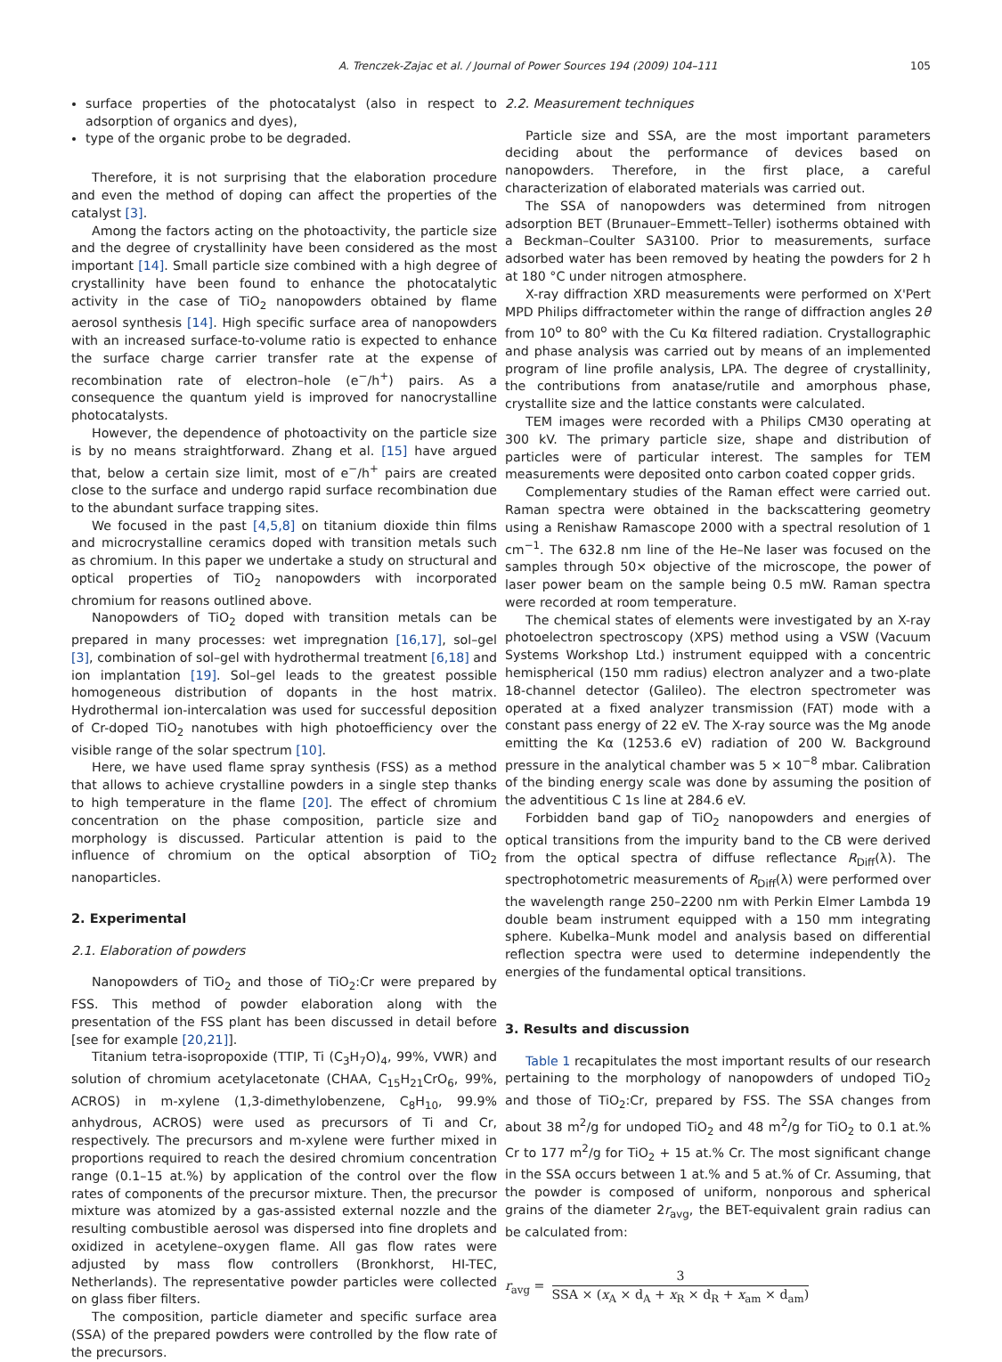A. Trenczek-Zajac et al. / Journal of Power Sources 194 (2009) 104–111 105
surface properties of the photocatalyst (also in respect to adsorption of organics and dyes),
type of the organic probe to be degraded.
Therefore, it is not surprising that the elaboration procedure and even the method of doping can affect the properties of the catalyst [3].
Among the factors acting on the photoactivity, the particle size and the degree of crystallinity have been considered as the most important [14]. Small particle size combined with a high degree of crystallinity have been found to enhance the photocatalytic activity in the case of TiO<sub>2</sub> nanopowders obtained by flame aerosol synthesis [14]. High specific surface area of nanopowders with an increased surface-to-volume ratio is expected to enhance the surface charge carrier transfer rate at the expense of recombination rate of electron–hole (e<sup>−</sup>/h<sup>+</sup>) pairs. As a consequence the quantum yield is improved for nanocrystalline photocatalysts.
However, the dependence of photoactivity on the particle size is by no means straightforward. Zhang et al. [15] have argued that, below a certain size limit, most of e<sup>−</sup>/h<sup>+</sup> pairs are created close to the surface and undergo rapid surface recombination due to the abundant surface trapping sites.
We focused in the past [4,5,8] on titanium dioxide thin films and microcrystalline ceramics doped with transition metals such as chromium. In this paper we undertake a study on structural and optical properties of TiO<sub>2</sub> nanopowders with incorporated chromium for reasons outlined above.
Nanopowders of TiO<sub>2</sub> doped with transition metals can be prepared in many processes: wet impregnation [16,17], sol–gel [3], combination of sol–gel with hydrothermal treatment [6,18] and ion implantation [19]. Sol–gel leads to the greatest possible homogeneous distribution of dopants in the host matrix. Hydrothermal ion-intercalation was used for successful deposition of Cr-doped TiO<sub>2</sub> nanotubes with high photoefficiency over the visible range of the solar spectrum [10].
Here, we have used flame spray synthesis (FSS) as a method that allows to achieve crystalline powders in a single step thanks to high temperature in the flame [20]. The effect of chromium concentration on the phase composition, particle size and morphology is discussed. Particular attention is paid to the influence of chromium on the optical absorption of TiO<sub>2</sub> nanoparticles.
2. Experimental
2.1. Elaboration of powders
Nanopowders of TiO<sub>2</sub> and those of TiO<sub>2</sub>:Cr were prepared by FSS. This method of powder elaboration along with the presentation of the FSS plant has been discussed in detail before [see for example [20,21]].
Titanium tetra-isopropoxide (TTIP, Ti (C<sub>3</sub>H<sub>7</sub>O)<sub>4</sub>, 99%, VWR) and solution of chromium acetylacetonate (CHAA, C<sub>15</sub>H<sub>21</sub>CrO<sub>6</sub>, 99%, ACROS) in m-xylene (1,3-dimethylobenzene, C<sub>8</sub>H<sub>10</sub>, 99.9% anhydrous, ACROS) were used as precursors of Ti and Cr, respectively. The precursors and m-xylene were further mixed in proportions required to reach the desired chromium concentration range (0.1–15 at.%) by application of the control over the flow rates of components of the precursor mixture. Then, the precursor mixture was atomized by a gas-assisted external nozzle and the resulting combustible aerosol was dispersed into fine droplets and oxidized in acetylene–oxygen flame. All gas flow rates were adjusted by mass flow controllers (Bronkhorst, HI-TEC, Netherlands). The representative powder particles were collected on glass fiber filters.
The composition, particle diameter and specific surface area (SSA) of the prepared powders were controlled by the flow rate of the precursors.
2.2. Measurement techniques
Particle size and SSA, are the most important parameters deciding about the performance of devices based on nanopowders. Therefore, in the first place, a careful characterization of elaborated materials was carried out.
The SSA of nanopowders was determined from nitrogen adsorption BET (Brunauer–Emmett–Teller) isotherms obtained with a Beckman–Coulter SA3100. Prior to measurements, surface adsorbed water has been removed by heating the powders for 2 h at 180 °C under nitrogen atmosphere.
X-ray diffraction XRD measurements were performed on X'Pert MPD Philips diffractometer within the range of diffraction angles 2θ from 10<sup>o</sup> to 80<sup>o</sup> with the Cu Kα filtered radiation. Crystallographic and phase analysis was carried out by means of an implemented program of line profile analysis, LPA. The degree of crystallinity, the contributions from anatase/rutile and amorphous phase, crystallite size and the lattice constants were calculated.
TEM images were recorded with a Philips CM30 operating at 300 kV. The primary particle size, shape and distribution of particles were of particular interest. The samples for TEM measurements were deposited onto carbon coated copper grids.
Complementary studies of the Raman effect were carried out. Raman spectra were obtained in the backscattering geometry using a Renishaw Ramascope 2000 with a spectral resolution of 1 cm<sup>−1</sup>. The 632.8 nm line of the He–Ne laser was focused on the samples through 50× objective of the microscope, the power of laser power beam on the sample being 0.5 mW. Raman spectra were recorded at room temperature.
The chemical states of elements were investigated by an X-ray photoelectron spectroscopy (XPS) method using a VSW (Vacuum Systems Workshop Ltd.) instrument equipped with a concentric hemispherical (150 mm radius) electron analyzer and a two-plate 18-channel detector (Galileo). The electron spectrometer was operated at a fixed analyzer transmission (FAT) mode with a constant pass energy of 22 eV. The X-ray source was the Mg anode emitting the Kα (1253.6 eV) radiation of 200 W. Background pressure in the analytical chamber was 5 × 10<sup>−8</sup> mbar. Calibration of the binding energy scale was done by assuming the position of the adventitious C 1s line at 284.6 eV.
Forbidden band gap of TiO<sub>2</sub> nanopowders and energies of optical transitions from the impurity band to the CB were derived from the optical spectra of diffuse reflectance R<sub>Diff</sub>(λ). The spectrophotometric measurements of R<sub>Diff</sub>(λ) were performed over the wavelength range 250–2200 nm with Perkin Elmer Lambda 19 double beam instrument equipped with a 150 mm integrating sphere. Kubelka–Munk model and analysis based on differential reflection spectra were used to determine independently the energies of the fundamental optical transitions.
3. Results and discussion
Table 1 recapitulates the most important results of our research pertaining to the morphology of nanopowders of undoped TiO<sub>2</sub> and those of TiO<sub>2</sub>:Cr, prepared by FSS. The SSA changes from about 38 m<sup>2</sup>/g for undoped TiO<sub>2</sub> and 48 m<sup>2</sup>/g for TiO<sub>2</sub> to 0.1 at.% Cr to 177 m<sup>2</sup>/g for TiO<sub>2</sub> + 15 at.% Cr. The most significant change in the SSA occurs between 1 at.% and 5 at.% of Cr. Assuming, that the powder is composed of uniform, nonporous and spherical grains of the diameter 2r<sub>avg</sub>, the BET-equivalent grain radius can be calculated from:
r<sub>avg</sub> = 3 SSA × (x<sub>A</sub> × d<sub>A</sub> + x<sub>R</sub> × d<sub>R</sub> + x<sub>am</sub> × d<sub>am</sub>)